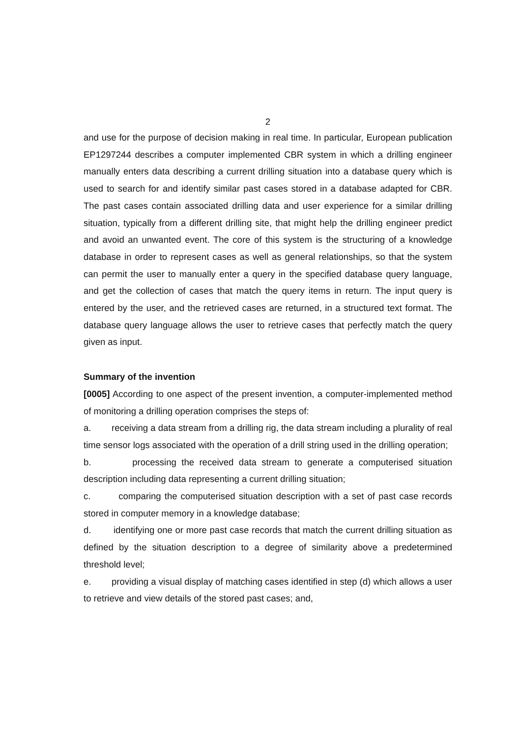2
and use for the purpose of decision making in real time. In particular, European publication EP1297244 describes a computer implemented CBR system in which a drilling engineer manually enters data describing a current drilling situation into a database query which is used to search for and identify similar past cases stored in a database adapted for CBR. The past cases contain associated drilling data and user experience for a similar drilling situation, typically from a different drilling site, that might help the drilling engineer predict and avoid an unwanted event. The core of this system is the structuring of a knowledge database in order to represent cases as well as general relationships, so that the system can permit the user to manually enter a query in the specified database query language, and get the collection of cases that match the query items in return. The input query is entered by the user, and the retrieved cases are returned, in a structured text format. The database query language allows the user to retrieve cases that perfectly match the query given as input.
Summary of the invention
[0005] According to one aspect of the present invention, a computer-implemented method of monitoring a drilling operation comprises the steps of:
a. receiving a data stream from a drilling rig, the data stream including a plurality of real time sensor logs associated with the operation of a drill string used in the drilling operation;
b. processing the received data stream to generate a computerised situation description including data representing a current drilling situation;
c. comparing the computerised situation description with a set of past case records stored in computer memory in a knowledge database;
d. identifying one or more past case records that match the current drilling situation as defined by the situation description to a degree of similarity above a predetermined threshold level;
e. providing a visual display of matching cases identified in step (d) which allows a user to retrieve and view details of the stored past cases; and,